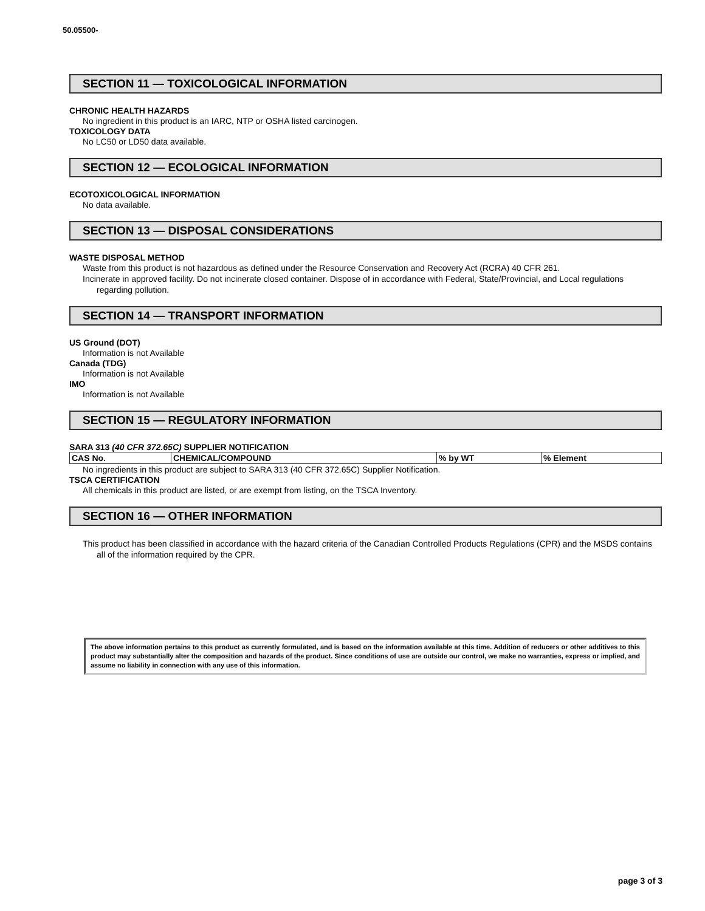50.05500-
SECTION 11 — TOXICOLOGICAL INFORMATION
CHRONIC HEALTH HAZARDS
No ingredient in this product is an IARC, NTP or OSHA listed carcinogen.
TOXICOLOGY DATA
No LC50 or LD50 data available.
SECTION 12 — ECOLOGICAL INFORMATION
ECOTOXICOLOGICAL INFORMATION
No data available.
SECTION 13 — DISPOSAL CONSIDERATIONS
WASTE DISPOSAL METHOD
Waste from this product is not hazardous as defined under the Resource Conservation and Recovery Act (RCRA) 40 CFR 261.
Incinerate in approved facility. Do not incinerate closed container. Dispose of in accordance with Federal, State/Provincial, and Local regulations regarding pollution.
SECTION 14 — TRANSPORT INFORMATION
US Ground (DOT)
Information is not Available
Canada (TDG)
Information is not Available
IMO
Information is not Available
SECTION 15 — REGULATORY INFORMATION
SARA 313 (40 CFR 372.65C) SUPPLIER NOTIFICATION
| CAS No. | CHEMICAL/COMPOUND | % by WT | % Element |
| --- | --- | --- | --- |
No ingredients in this product are subject to SARA 313 (40 CFR 372.65C) Supplier Notification.
TSCA CERTIFICATION
All chemicals in this product are listed, or are exempt from listing, on the TSCA Inventory.
SECTION 16 — OTHER INFORMATION
This product has been classified in accordance with the hazard criteria of the Canadian Controlled Products Regulations (CPR) and the MSDS contains all of the information required by the CPR.
The above information pertains to this product as currently formulated, and is based on the information available at this time. Addition of reducers or other additives to this product may substantially alter the composition and hazards of the product. Since conditions of use are outside our control, we make no warranties, express or implied, and assume no liability in connection with any use of this information.
page 3 of 3